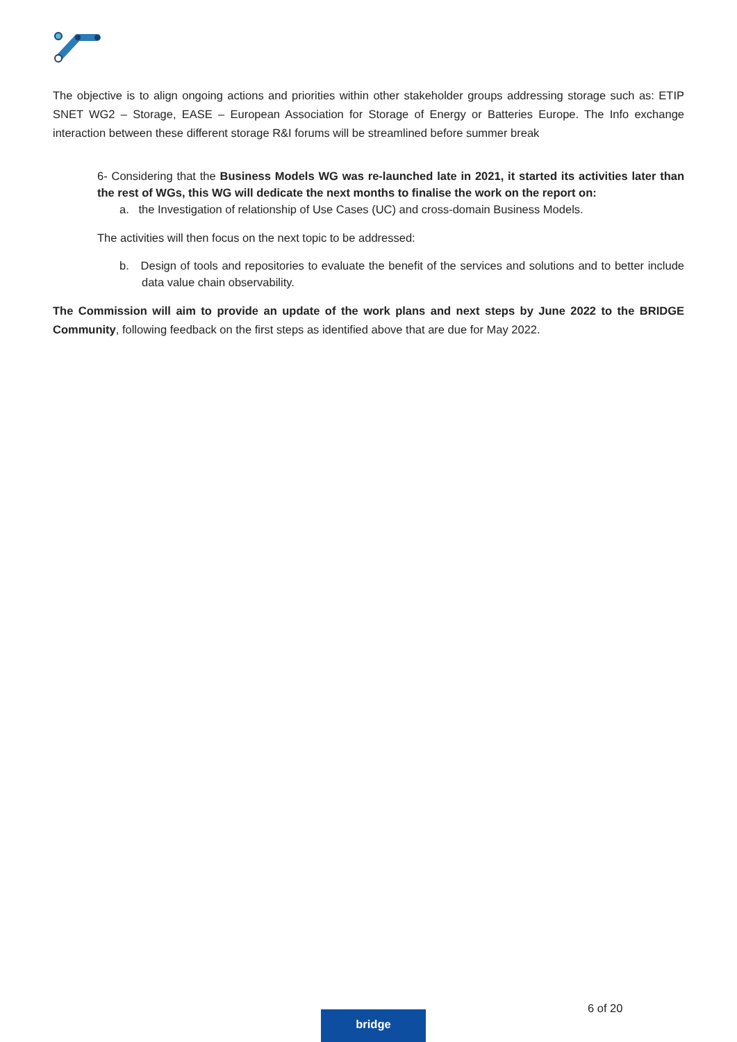The objective is to align ongoing actions and priorities within other stakeholder groups addressing storage such as: ETIP SNET WG2 – Storage, EASE – European Association for Storage of Energy or Batteries Europe. The Info exchange interaction between these different storage R&I forums will be streamlined before summer break
6- Considering that the Business Models WG was re-launched late in 2021, it started its activities later than the rest of WGs, this WG will dedicate the next months to finalise the work on the report on:
a. the Investigation of relationship of Use Cases (UC) and cross-domain Business Models.
The activities will then focus on the next topic to be addressed:
b. Design of tools and repositories to evaluate the benefit of the services and solutions and to better include data value chain observability.
The Commission will aim to provide an update of the work plans and next steps by June 2022 to the BRIDGE Community, following feedback on the first steps as identified above that are due for May 2022.
6 of 20
bridge